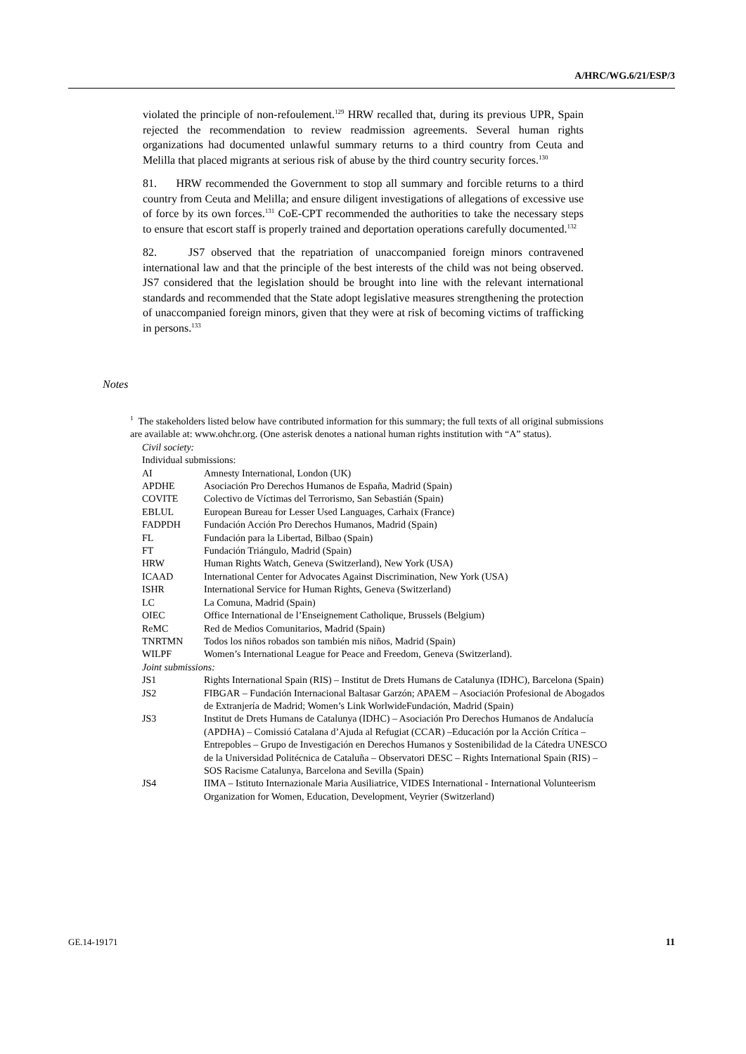A/HRC/WG.6/21/ESP/3
violated the principle of non-refoulement.<sup>129</sup> HRW recalled that, during its previous UPR, Spain rejected the recommendation to review readmission agreements. Several human rights organizations had documented unlawful summary returns to a third country from Ceuta and Melilla that placed migrants at serious risk of abuse by the third country security forces.<sup>130</sup>
81. HRW recommended the Government to stop all summary and forcible returns to a third country from Ceuta and Melilla; and ensure diligent investigations of allegations of excessive use of force by its own forces.<sup>131</sup> CoE-CPT recommended the authorities to take the necessary steps to ensure that escort staff is properly trained and deportation operations carefully documented.<sup>132</sup>
82. JS7 observed that the repatriation of unaccompanied foreign minors contravened international law and that the principle of the best interests of the child was not being observed. JS7 considered that the legislation should be brought into line with the relevant international standards and recommended that the State adopt legislative measures strengthening the protection of unaccompanied foreign minors, given that they were at risk of becoming victims of trafficking in persons.<sup>133</sup>
Notes
<sup>1</sup> The stakeholders listed below have contributed information for this summary; the full texts of all original submissions are available at: www.ohchr.org. (One asterisk denotes a national human rights institution with “A” status).
Civil society:
Individual submissions:
| AI | Amnesty International, London (UK) |
| APDHE | Asociación Pro Derechos Humanos de España, Madrid (Spain) |
| COVITE | Colectivo de Víctimas del Terrorismo, San Sebastián (Spain) |
| EBLUL | European Bureau for Lesser Used Languages, Carhaix (France) |
| FADPDH | Fundación Acción Pro Derechos Humanos, Madrid (Spain) |
| FL | Fundación para la Libertad, Bilbao (Spain) |
| FT | Fundación Triángulo, Madrid (Spain) |
| HRW | Human Rights Watch, Geneva (Switzerland), New York (USA) |
| ICAAD | International Center for Advocates Against Discrimination, New York (USA) |
| ISHR | International Service for Human Rights, Geneva (Switzerland) |
| LC | La Comuna, Madrid (Spain) |
| OIEC | Office International de l’Enseignement Catholique, Brussels (Belgium) |
| ReMC | Red de Medios Comunitarios, Madrid (Spain) |
| TNRTMN | Todos los niños robados son también mis niños, Madrid (Spain) |
| WILPF | Women’s International League for Peace and Freedom, Geneva (Switzerland). |
| Joint submissions: | |
| JS1 | Rights International Spain (RIS) – Institut de Drets Humans de Catalunya (IDHC), Barcelona (Spain) |
| JS2 | FIBGAR – Fundación Internacional Baltasar Garzón; APAEM – Asociación Profesional de Abogados de Extranjería de Madrid; Women’s Link WorlwideFundación, Madrid (Spain) |
| JS3 | Institut de Drets Humans de Catalunya (IDHC) – Asociación Pro Derechos Humanos de Andalucía (APDHA) – Comissió Catalana d’Ajuda al Refugiat (CCAR) –Educación por la Acción Crítica – Entrepobles – Grupo de Investigación en Derechos Humanos y Sostenibilidad de la Cátedra UNESCO de la Universidad Politécnica de Cataluña – Observatori DESC – Rights International Spain (RIS) – SOS Racisme Catalunya, Barcelona and Sevilla (Spain) |
| JS4 | IIMA – Istituto Internazionale Maria Ausiliatrice, VIDES International - International Volunteerism Organization for Women, Education, Development, Veyrier (Switzerland) |
GE.14-19171 11